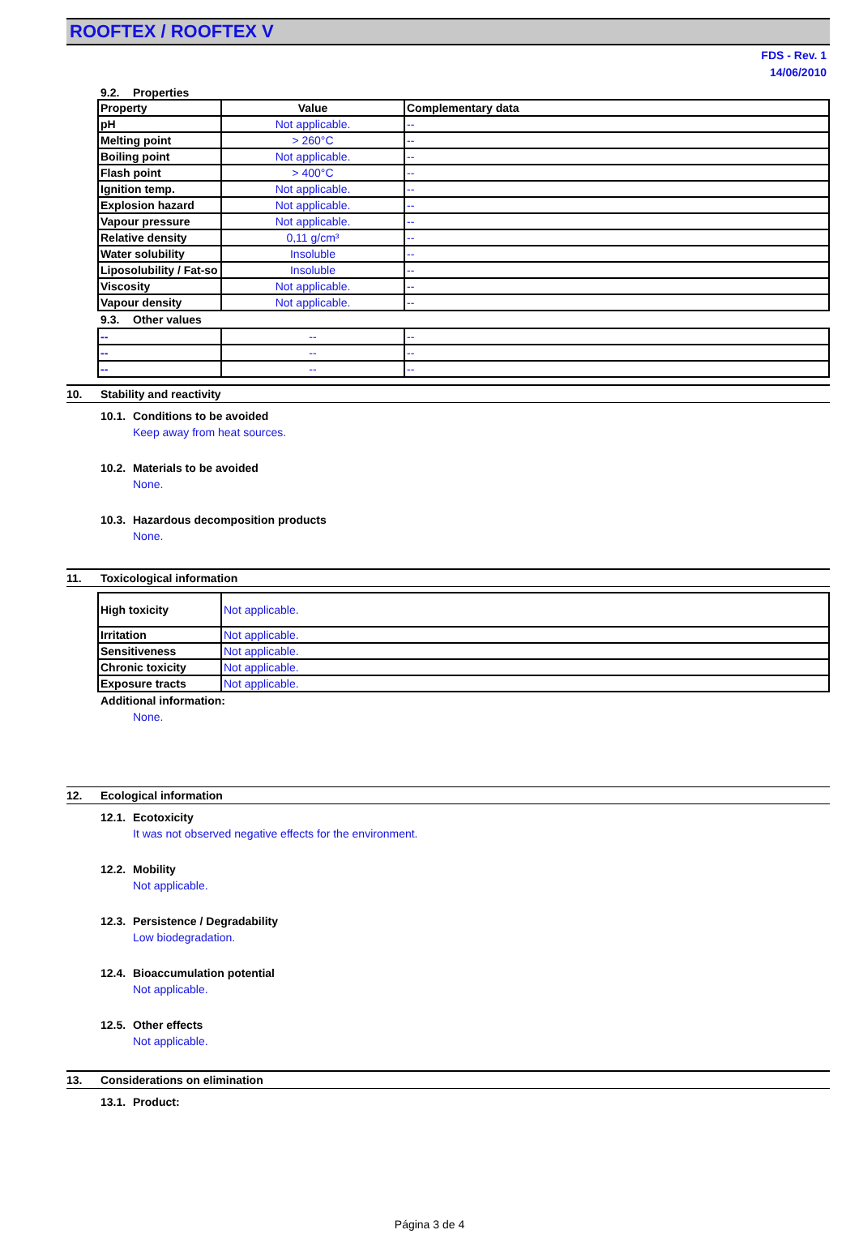ROOFTEX / ROOFTEX V
FDS - Rev. 1
14/06/2010
9.2. Properties
| Property | Value | Complementary data |
| pH | Not applicable. | -- |
| Melting point | > 260°C | -- |
| Boiling point | Not applicable. | -- |
| Flash point | > 400°C | -- |
| Ignition temp. | Not applicable. | -- |
| Explosion hazard | Not applicable. | -- |
| Vapour pressure | Not applicable. | -- |
| Relative density | 0,11 g/cm³ | -- |
| Water solubility | Insoluble | -- |
| Liposolubility / Fat-so | Insoluble | -- |
| Viscosity | Not applicable. | -- |
| Vapour density | Not applicable. | -- |
9.3. Other values
| -- | -- | -- |
| -- | -- | -- |
| -- | -- | -- |
10. Stability and reactivity
10.1. Conditions to be avoided
Keep away from heat sources.
10.2. Materials to be avoided
None.
10.3. Hazardous decomposition products
None.
11. Toxicological information
| High toxicity | Not applicable. |
| Irritation | Not applicable. |
| Sensitiveness | Not applicable. |
| Chronic toxicity | Not applicable. |
| Exposure tracts | Not applicable. |
Additional information:
None.
12. Ecological information
12.1. Ecotoxicity
It was not observed negative effects for the environment.
12.2. Mobility
Not applicable.
12.3. Persistence / Degradability
Low biodegradation.
12.4. Bioaccumulation potential
Not applicable.
12.5. Other effects
Not applicable.
13. Considerations on elimination
13.1. Product:
Página 3 de 4